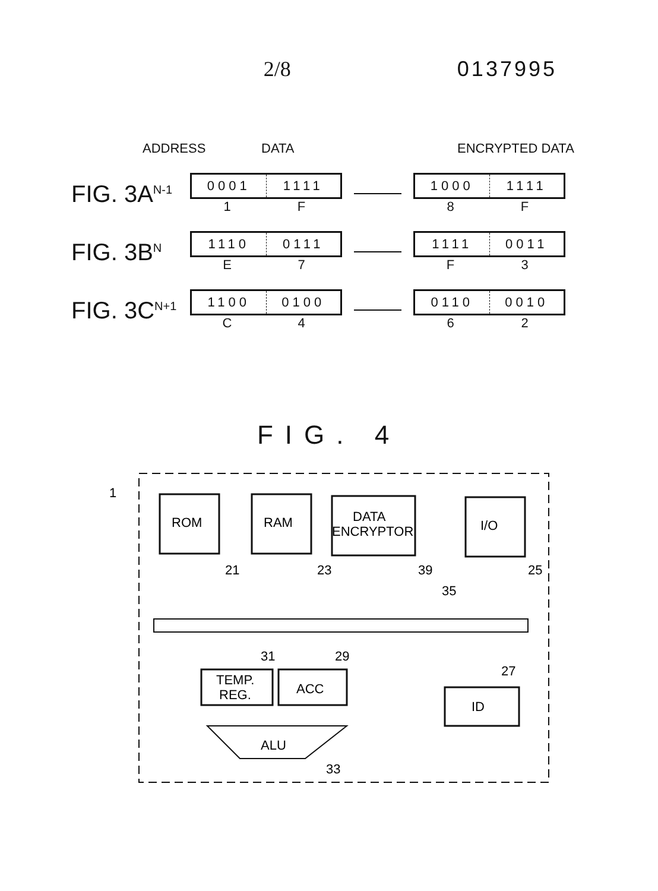2/8 0137995
ADDRESS DATA ENCRYPTED DATA
FIG. 3A<sup>N-1</sup>
0001 1111
1 F
1000 1111
8 F
FIG. 3B<sup>N</sup>
1110 0111
E 7
1111 0011
F 3
FIG. 3C<sup>N+1</sup>
1100 0100
C 4
0110 0010
6 2
FIG. 4
1
ROM
21
RAM
23
DATA
ENCRYPTOR
39
I/O
25
35
TEMP.
REG.
31
ACC
29
ID
27
ALU
33